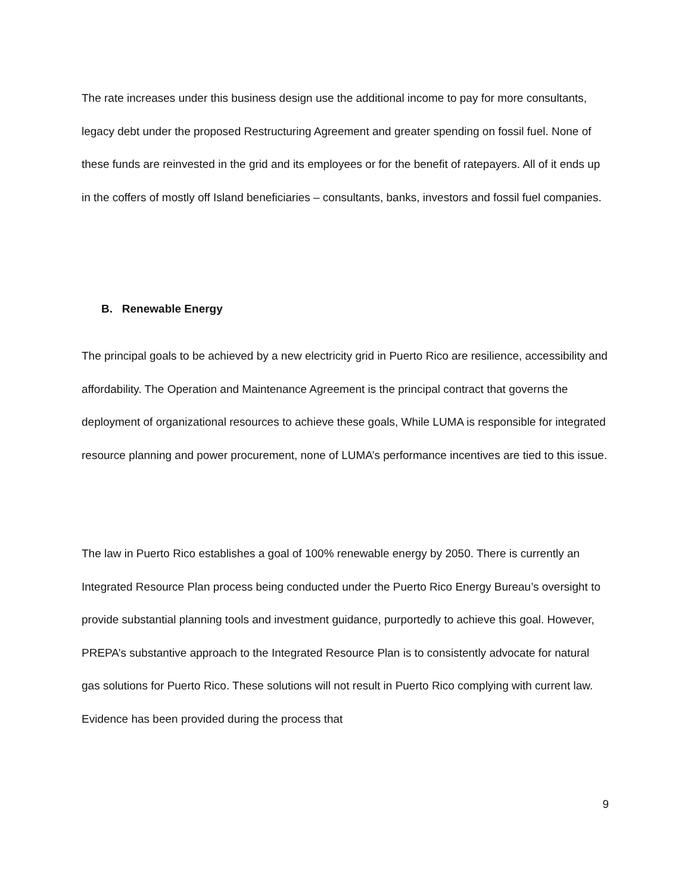The rate increases under this business design use the additional income to pay for more consultants, legacy debt under the proposed Restructuring Agreement and greater spending on fossil fuel. None of these funds are reinvested in the grid and its employees or for the benefit of ratepayers. All of it ends up in the coffers of mostly off Island beneficiaries – consultants, banks, investors and fossil fuel companies.
B. Renewable Energy
The principal goals to be achieved by a new electricity grid in Puerto Rico are resilience, accessibility and affordability. The Operation and Maintenance Agreement is the principal contract that governs the deployment of organizational resources to achieve these goals, While LUMA is responsible for integrated resource planning and power procurement, none of LUMA’s performance incentives are tied to this issue.
The law in Puerto Rico establishes a goal of 100% renewable energy by 2050. There is currently an Integrated Resource Plan process being conducted under the Puerto Rico Energy Bureau’s oversight to provide substantial planning tools and investment guidance, purportedly to achieve this goal. However, PREPA’s substantive approach to the Integrated Resource Plan is to consistently advocate for natural gas solutions for Puerto Rico. These solutions will not result in Puerto Rico complying with current law. Evidence has been provided during the process that
9